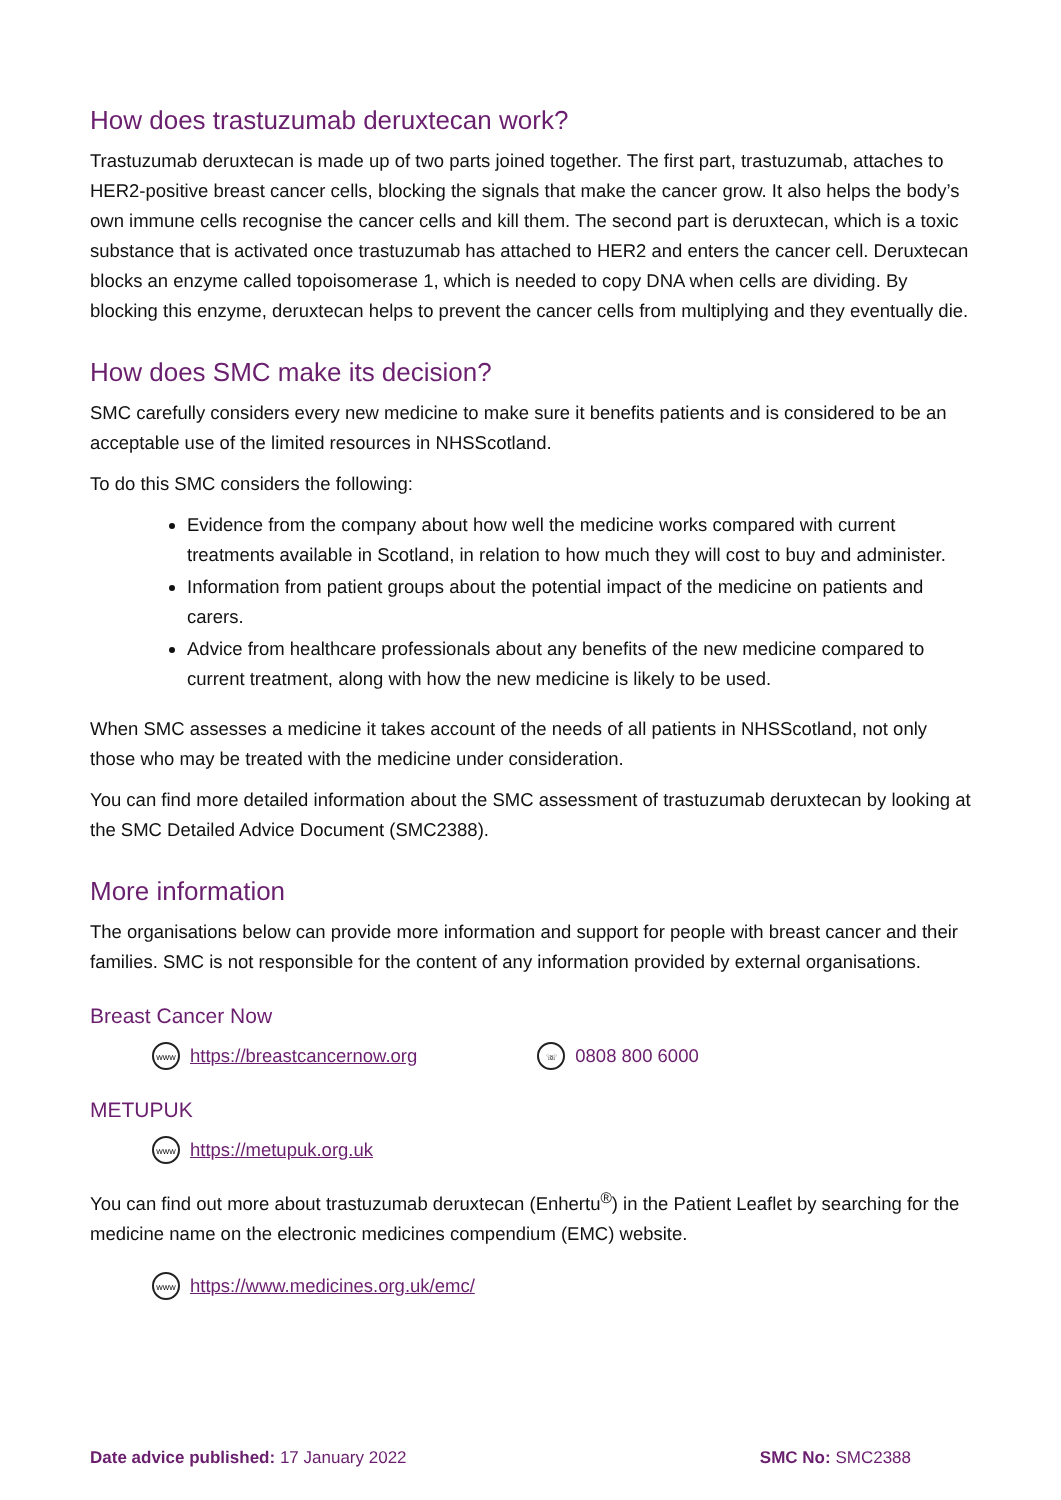How does trastuzumab deruxtecan work?
Trastuzumab deruxtecan is made up of two parts joined together. The first part, trastuzumab, attaches to HER2-positive breast cancer cells, blocking the signals that make the cancer grow. It also helps the body’s own immune cells recognise the cancer cells and kill them. The second part is deruxtecan, which is a toxic substance that is activated once trastuzumab has attached to HER2 and enters the cancer cell. Deruxtecan blocks an enzyme called topoisomerase 1, which is needed to copy DNA when cells are dividing. By blocking this enzyme, deruxtecan helps to prevent the cancer cells from multiplying and they eventually die.
How does SMC make its decision?
SMC carefully considers every new medicine to make sure it benefits patients and is considered to be an acceptable use of the limited resources in NHSScotland.
To do this SMC considers the following:
Evidence from the company about how well the medicine works compared with current treatments available in Scotland, in relation to how much they will cost to buy and administer.
Information from patient groups about the potential impact of the medicine on patients and carers.
Advice from healthcare professionals about any benefits of the new medicine compared to current treatment, along with how the new medicine is likely to be used.
When SMC assesses a medicine it takes account of the needs of all patients in NHSScotland, not only those who may be treated with the medicine under consideration.
You can find more detailed information about the SMC assessment of trastuzumab deruxtecan by looking at the SMC Detailed Advice Document (SMC2388).
More information
The organisations below can provide more information and support for people with breast cancer and their families. SMC is not responsible for the content of any information provided by external organisations.
Breast Cancer Now
www https://breastcancernow.org ☏ 0808 800 6000
METUPUK
www https://metupuk.org.uk
You can find out more about trastuzumab deruxtecan (Enhertu<sup>®</sup>) in the Patient Leaflet by searching for the medicine name on the electronic medicines compendium (EMC) website.
www https://www.medicines.org.uk/emc/
Date advice published: 17 January 2022 SMC No: SMC2388